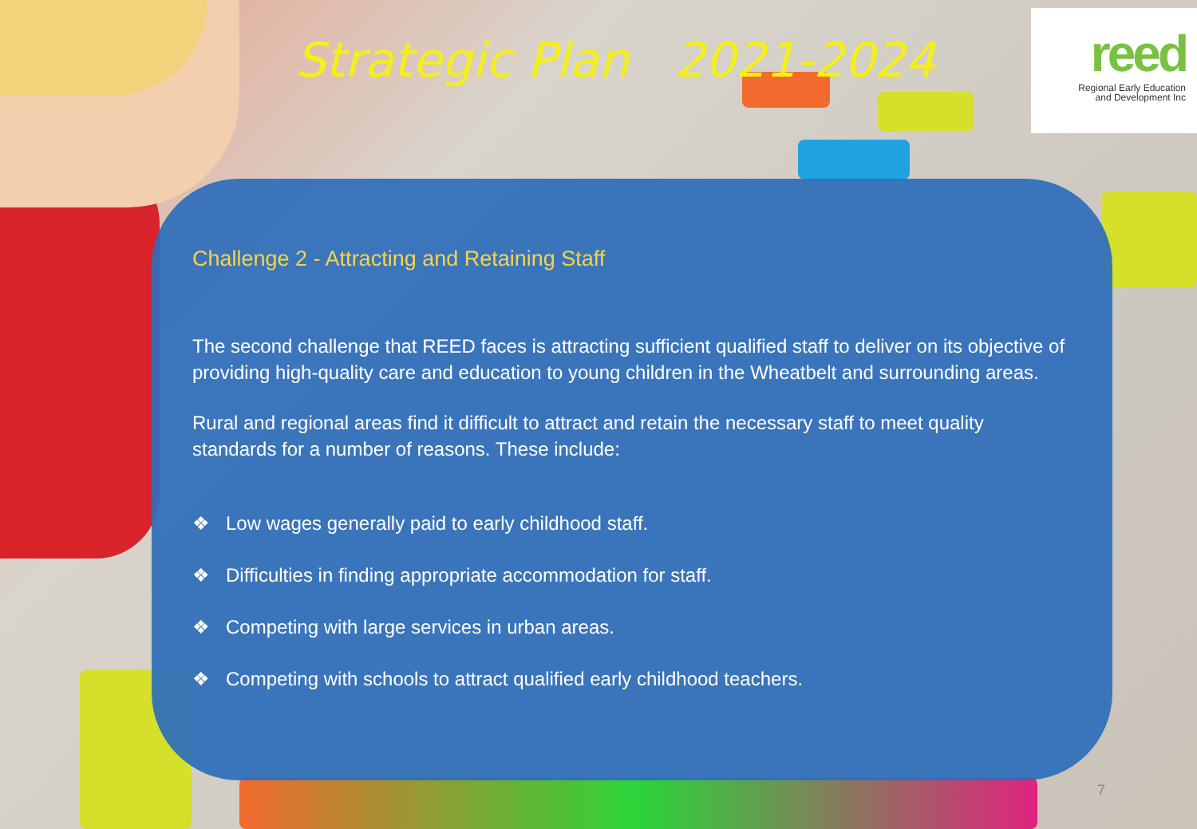Strategic Plan 2021-2024
reed
Regional Early Education
and Development Inc
Challenge 2 - Attracting and Retaining Staff
The second challenge that REED faces is attracting sufficient qualified staff to deliver on its objective of providing high-quality care and education to young children in the Wheatbelt and surrounding areas.
Rural and regional areas find it difficult to attract and retain the necessary staff to meet quality standards for a number of reasons. These include:
❖ Low wages generally paid to early childhood staff.
❖ Difficulties in finding appropriate accommodation for staff.
❖ Competing with large services in urban areas.
❖ Competing with schools to attract qualified early childhood teachers.
7